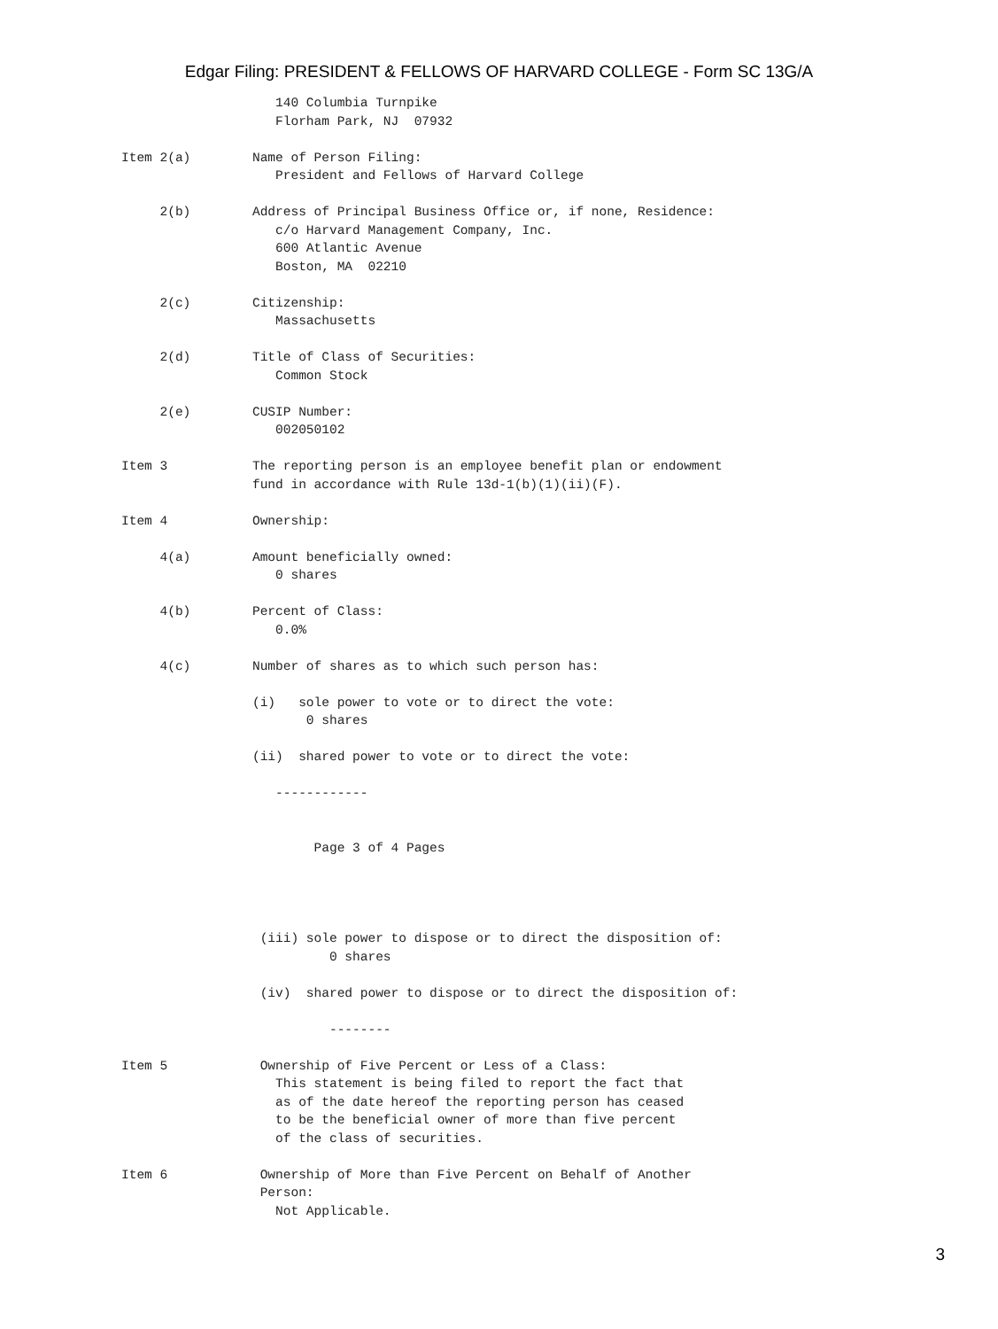Edgar Filing: PRESIDENT & FELLOWS OF HARVARD COLLEGE - Form SC 13G/A
                    140 Columbia Turnpike
                    Florham Park, NJ  07932

Item 2(a)        Name of Person Filing:
                    President and Fellows of Harvard College

     2(b)        Address of Principal Business Office or, if none, Residence:
                    c/o Harvard Management Company, Inc.
                    600 Atlantic Avenue
                    Boston, MA  02210

     2(c)        Citizenship:
                    Massachusetts

     2(d)        Title of Class of Securities:
                    Common Stock

     2(e)        CUSIP Number:
                    002050102

Item 3           The reporting person is an employee benefit plan or endowment
                 fund in accordance with Rule 13d-1(b)(1)(ii)(F).

Item 4           Ownership:

     4(a)        Amount beneficially owned:
                    0 shares

     4(b)        Percent of Class:
                    0.0%

     4(c)        Number of shares as to which such person has:

                 (i)   sole power to vote or to direct the vote:
                        0 shares

                 (ii)  shared power to vote or to direct the vote:

                    ------------


                         Page 3 of 4 Pages




                  (iii) sole power to dispose or to direct the disposition of:
                           0 shares

                  (iv)  shared power to dispose or to direct the disposition of:

                           --------

Item 5            Ownership of Five Percent or Less of a Class:
                    This statement is being filed to report the fact that
                    as of the date hereof the reporting person has ceased
                    to be the beneficial owner of more than five percent
                    of the class of securities.

Item 6            Ownership of More than Five Percent on Behalf of Another
                  Person:
                    Not Applicable.
3